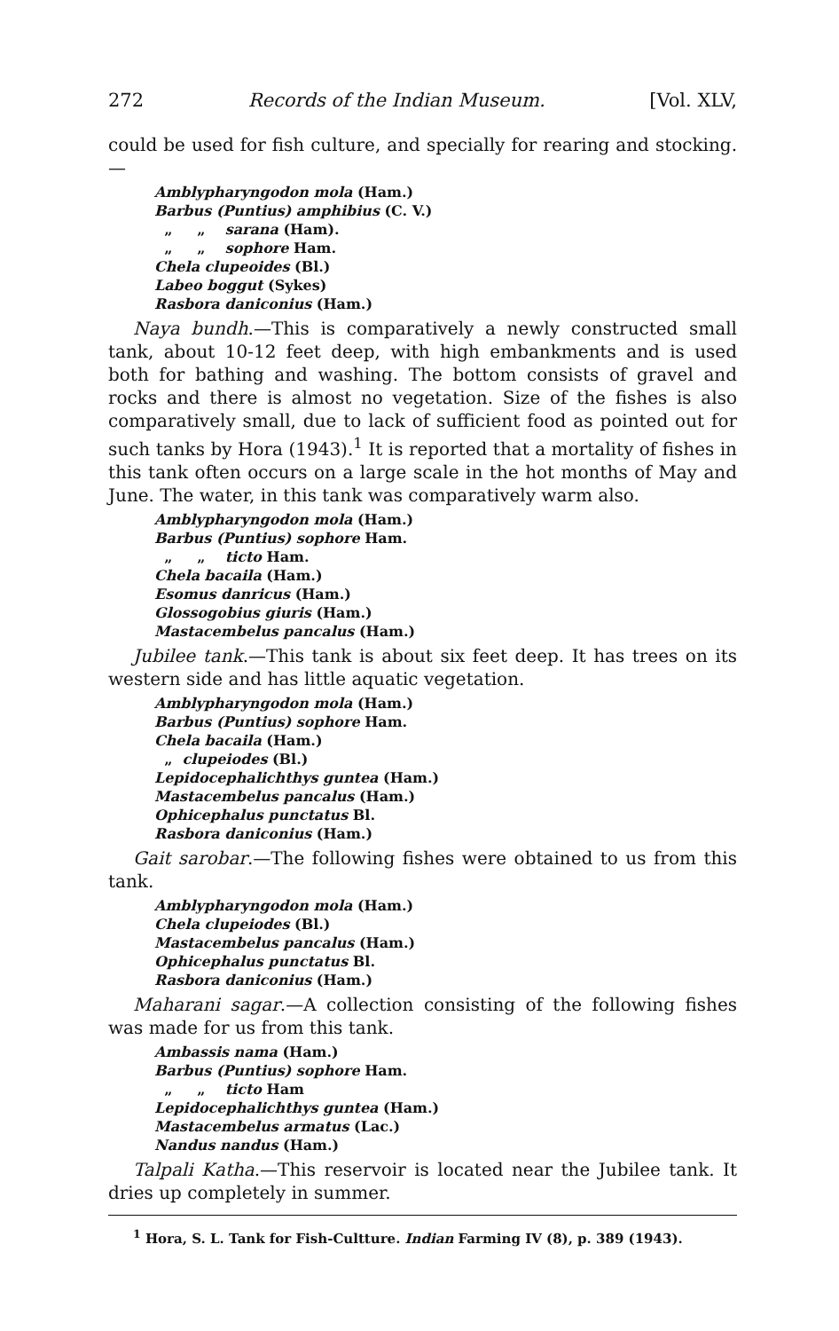272 Records of the Indian Museum. [Vol. XLV,
could be used for fish culture, and specially for rearing and stocking.—
Amblypharyngodon mola (Ham.)
Barbus (Puntius) amphibius (C. V.)
„ „ sarana (Ham).
„ „ sophore Ham.
Chela clupeoides (Bl.)
Labeo boggut (Sykes)
Rasbora daniconius (Ham.)
Naya bundh.—This is comparatively a newly constructed small tank, about 10-12 feet deep, with high embankments and is used both for bathing and washing. The bottom consists of gravel and rocks and there is almost no vegetation. Size of the fishes is also comparatively small, due to lack of sufficient food as pointed out for such tanks by Hora (1943).<sup>1</sup> It is reported that a mortality of fishes in this tank often occurs on a large scale in the hot months of May and June. The water, in this tank was comparatively warm also.
Amblypharyngodon mola (Ham.)
Barbus (Puntius) sophore Ham.
„ „ ticto Ham.
Chela bacaila (Ham.)
Esomus danricus (Ham.)
Glossogobius giuris (Ham.)
Mastacembelus pancalus (Ham.)
Jubilee tank.—This tank is about six feet deep. It has trees on its western side and has little aquatic vegetation.
Amblypharyngodon mola (Ham.)
Barbus (Puntius) sophore Ham.
Chela bacaila (Ham.)
„ clupeiodes (Bl.)
Lepidocephalichthys guntea (Ham.)
Mastacembelus pancalus (Ham.)
Ophicephalus punctatus Bl.
Rasbora daniconius (Ham.)
Gait sarobar.—The following fishes were obtained to us from this tank.
Amblypharyngodon mola (Ham.)
Chela clupeiodes (Bl.)
Mastacembelus pancalus (Ham.)
Ophicephalus punctatus Bl.
Rasbora daniconius (Ham.)
Maharani sagar.—A collection consisting of the following fishes was made for us from this tank.
Ambassis nama (Ham.)
Barbus (Puntius) sophore Ham.
„ „ ticto Ham
Lepidocephalichthys guntea (Ham.)
Mastacembelus armatus (Lac.)
Nandus nandus (Ham.)
Talpali Katha.—This reservoir is located near the Jubilee tank. It dries up completely in summer.
<sup>1</sup> Hora, S. L. Tank for Fish-Cultture. Indian Farming IV (8), p. 389 (1943).